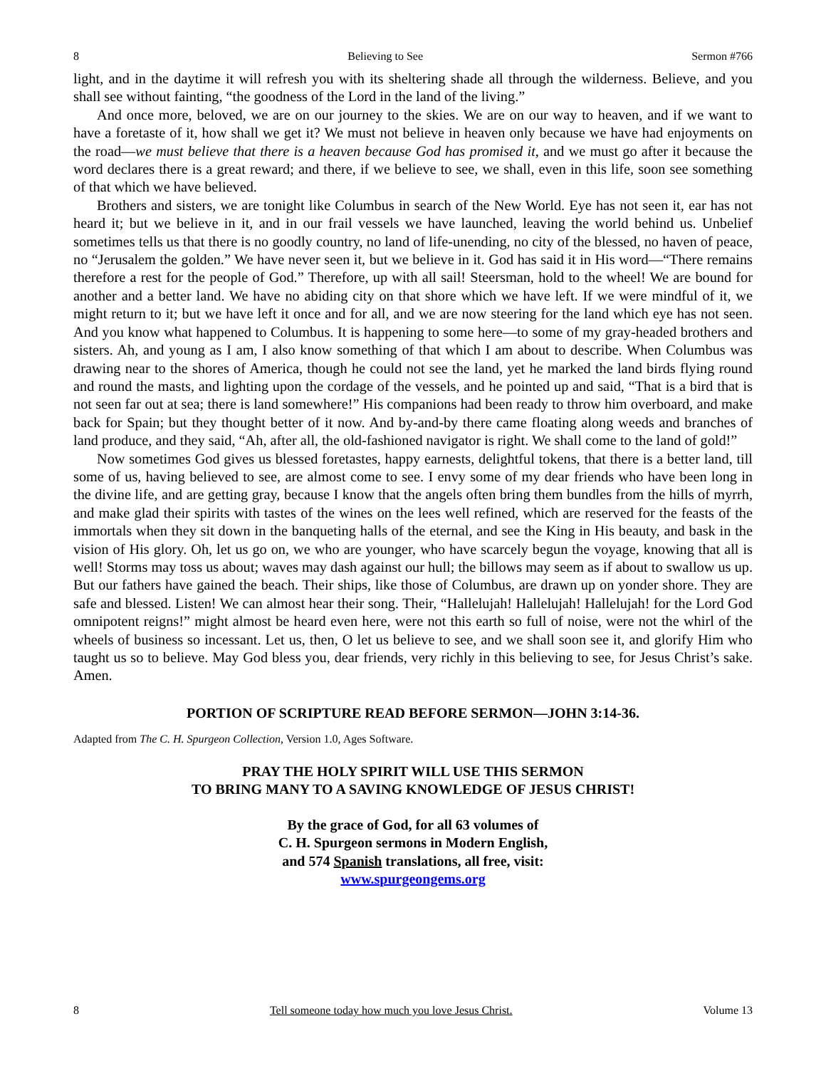8 Believing to See Sermon #766
light, and in the daytime it will refresh you with its sheltering shade all through the wilderness. Believe, and you shall see without fainting, “the goodness of the Lord in the land of the living.”
And once more, beloved, we are on our journey to the skies. We are on our way to heaven, and if we want to have a foretaste of it, how shall we get it? We must not believe in heaven only because we have had enjoyments on the road—we must believe that there is a heaven because God has promised it, and we must go after it because the word declares there is a great reward; and there, if we believe to see, we shall, even in this life, soon see something of that which we have believed.
Brothers and sisters, we are tonight like Columbus in search of the New World. Eye has not seen it, ear has not heard it; but we believe in it, and in our frail vessels we have launched, leaving the world behind us. Unbelief sometimes tells us that there is no goodly country, no land of life-unending, no city of the blessed, no haven of peace, no “Jerusalem the golden.” We have never seen it, but we believe in it. God has said it in His word—“There remains therefore a rest for the people of God.” Therefore, up with all sail! Steersman, hold to the wheel! We are bound for another and a better land. We have no abiding city on that shore which we have left. If we were mindful of it, we might return to it; but we have left it once and for all, and we are now steering for the land which eye has not seen. And you know what happened to Columbus. It is happening to some here—to some of my gray-headed brothers and sisters. Ah, and young as I am, I also know something of that which I am about to describe. When Columbus was drawing near to the shores of America, though he could not see the land, yet he marked the land birds flying round and round the masts, and lighting upon the cordage of the vessels, and he pointed up and said, “That is a bird that is not seen far out at sea; there is land somewhere!” His companions had been ready to throw him overboard, and make back for Spain; but they thought better of it now. And by-and-by there came floating along weeds and branches of land produce, and they said, “Ah, after all, the old-fashioned navigator is right. We shall come to the land of gold!”
Now sometimes God gives us blessed foretastes, happy earnests, delightful tokens, that there is a better land, till some of us, having believed to see, are almost come to see. I envy some of my dear friends who have been long in the divine life, and are getting gray, because I know that the angels often bring them bundles from the hills of myrrh, and make glad their spirits with tastes of the wines on the lees well refined, which are reserved for the feasts of the immortals when they sit down in the banqueting halls of the eternal, and see the King in His beauty, and bask in the vision of His glory. Oh, let us go on, we who are younger, who have scarcely begun the voyage, knowing that all is well! Storms may toss us about; waves may dash against our hull; the billows may seem as if about to swallow us up. But our fathers have gained the beach. Their ships, like those of Columbus, are drawn up on yonder shore. They are safe and blessed. Listen! We can almost hear their song. Their, “Hallelujah! Hallelujah! Hallelujah! for the Lord God omnipotent reigns!” might almost be heard even here, were not this earth so full of noise, were not the whirl of the wheels of business so incessant. Let us, then, O let us believe to see, and we shall soon see it, and glorify Him who taught us so to believe. May God bless you, dear friends, very richly in this believing to see, for Jesus Christ’s sake. Amen.
PORTION OF SCRIPTURE READ BEFORE SERMON—JOHN 3:14-36.
Adapted from The C. H. Spurgeon Collection, Version 1.0, Ages Software.
PRAY THE HOLY SPIRIT WILL USE THIS SERMON
TO BRING MANY TO A SAVING KNOWLEDGE OF JESUS CHRIST!
By the grace of God, for all 63 volumes of
C. H. Spurgeon sermons in Modern English,
and 574 Spanish translations, all free, visit:
www.spurgeongems.org
8 Tell someone today how much you love Jesus Christ. Volume 13